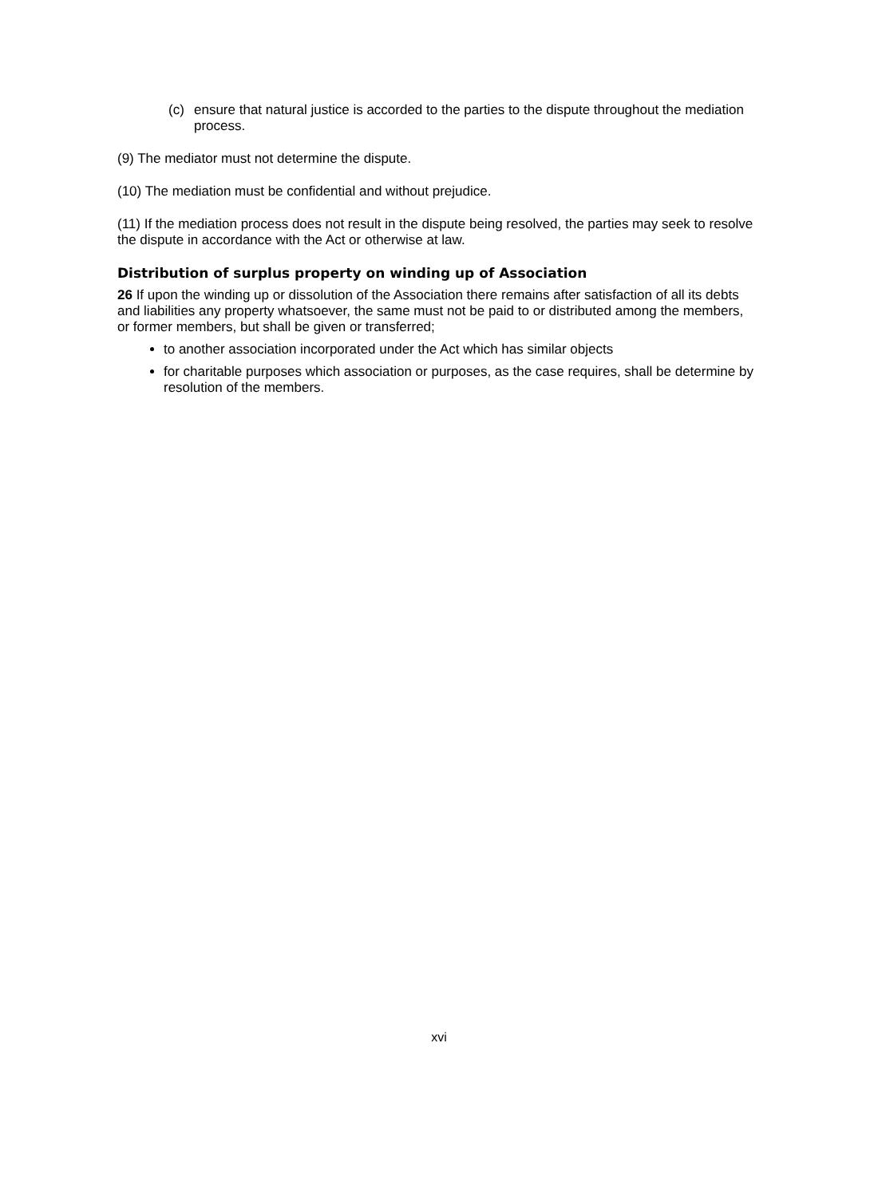(c) ensure that natural justice is accorded to the parties to the dispute throughout the mediation process.
(9) The mediator must not determine the dispute.
(10) The mediation must be confidential and without prejudice.
(11) If the mediation process does not result in the dispute being resolved, the parties may seek to resolve the dispute in accordance with the Act or otherwise at law.
Distribution of surplus property on winding up of Association
26 If upon the winding up or dissolution of the Association there remains after satisfaction of all its debts and liabilities any property whatsoever, the same must not be paid to or distributed among the members, or former members, but shall be given or transferred;
to another association incorporated under the Act which has similar objects
for charitable purposes which association or purposes, as the case requires, shall be determine by resolution of the members.
xvi